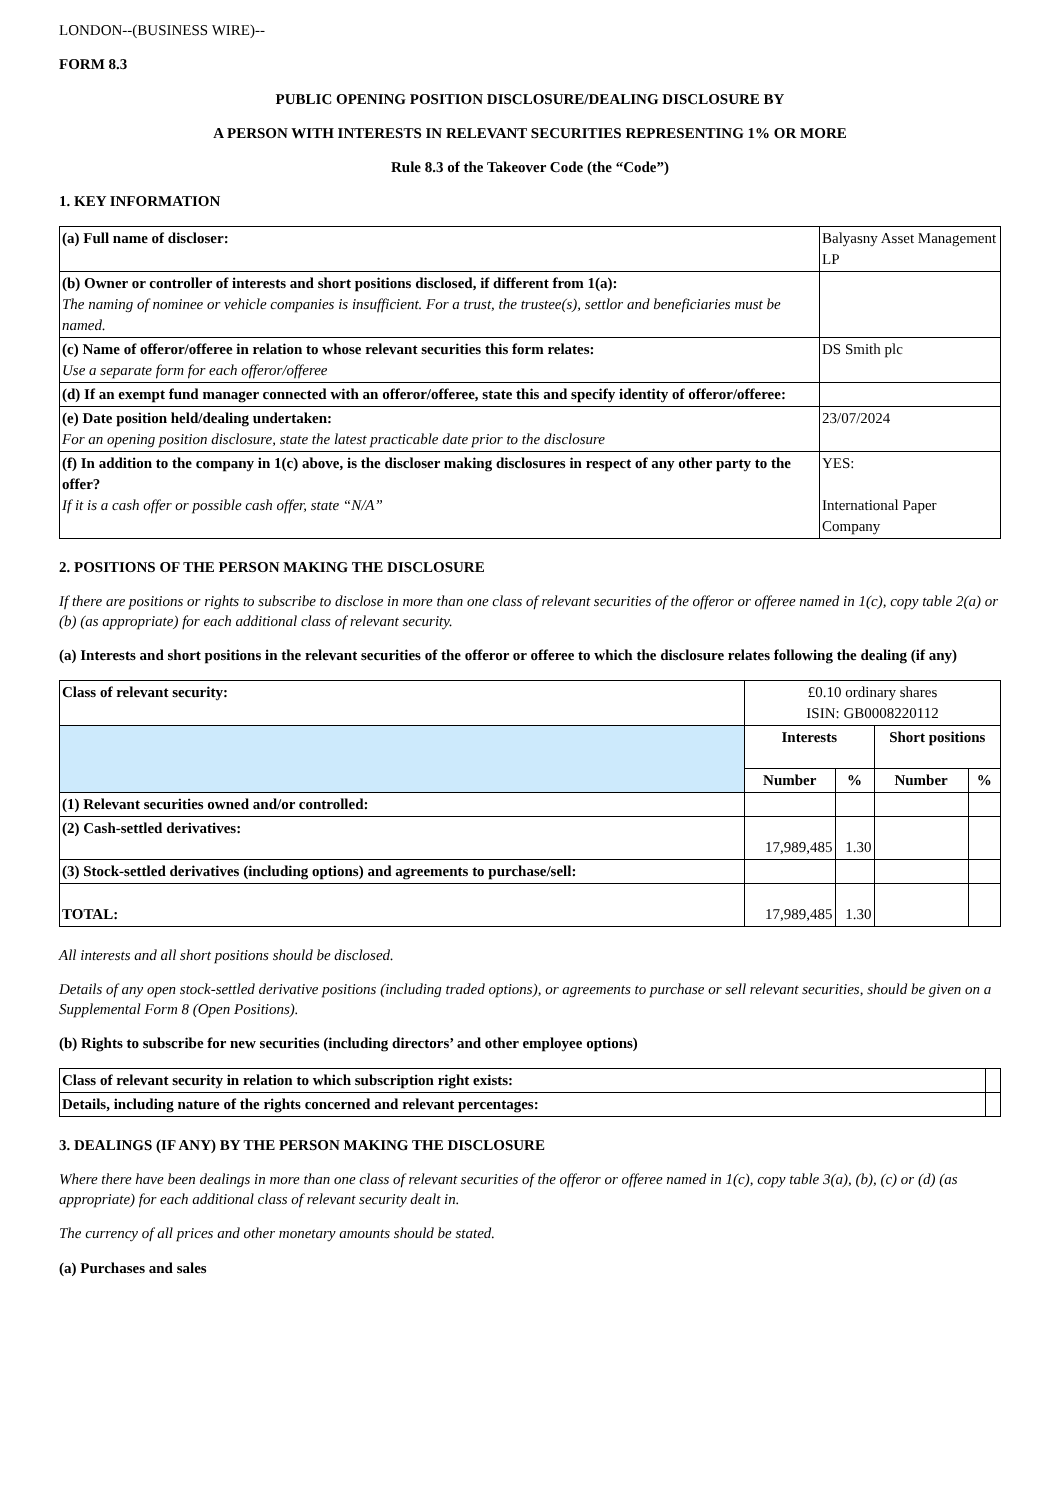LONDON--(BUSINESS WIRE)--
FORM 8.3
PUBLIC OPENING POSITION DISCLOSURE/DEALING DISCLOSURE BY
A PERSON WITH INTERESTS IN RELEVANT SECURITIES REPRESENTING 1% OR MORE
Rule 8.3 of the Takeover Code (the “Code”)
1. KEY INFORMATION
| (a) Full name of discloser: | Balyasny Asset Management LP |
| (b) Owner or controller of interests and short positions disclosed, if different from 1(a): The naming of nominee or vehicle companies is insufficient. For a trust, the trustee(s), settlor and beneficiaries must be named. | |
| (c) Name of offeror/offeree in relation to whose relevant securities this form relates: Use a separate form for each offeror/offeree | DS Smith plc |
| (d) If an exempt fund manager connected with an offeror/offeree, state this and specify identity of offeror/offeree: | |
| (e) Date position held/dealing undertaken: For an opening position disclosure, state the latest practicable date prior to the disclosure | 23/07/2024 |
| (f) In addition to the company in 1(c) above, is the discloser making disclosures in respect of any other party to the offer? If it is a cash offer or possible cash offer, state “N/A” | YES: International Paper Company |
2. POSITIONS OF THE PERSON MAKING THE DISCLOSURE
If there are positions or rights to subscribe to disclose in more than one class of relevant securities of the offeror or offeree named in 1(c), copy table 2(a) or (b) (as appropriate) for each additional class of relevant security.
(a) Interests and short positions in the relevant securities of the offeror or offeree to which the disclosure relates following the dealing (if any)
| Class of relevant security: | £0.10 ordinary shares ISIN: GB0008220112 | | | |
| | Interests | | Short positions | |
| | Number | % | Number | % |
| (1) Relevant securities owned and/or controlled: | | | | |
| (2) Cash-settled derivatives: | 17,989,485 | 1.30 | | |
| (3) Stock-settled derivatives (including options) and agreements to purchase/sell: | | | | |
| TOTAL: | 17,989,485 | 1.30 | | |
All interests and all short positions should be disclosed.
Details of any open stock-settled derivative positions (including traded options), or agreements to purchase or sell relevant securities, should be given on a Supplemental Form 8 (Open Positions).
(b) Rights to subscribe for new securities (including directors’ and other employee options)
| Class of relevant security in relation to which subscription right exists: | |
| Details, including nature of the rights concerned and relevant percentages: | |
3. DEALINGS (IF ANY) BY THE PERSON MAKING THE DISCLOSURE
Where there have been dealings in more than one class of relevant securities of the offeror or offeree named in 1(c), copy table 3(a), (b), (c) or (d) (as appropriate) for each additional class of relevant security dealt in.
The currency of all prices and other monetary amounts should be stated.
(a) Purchases and sales